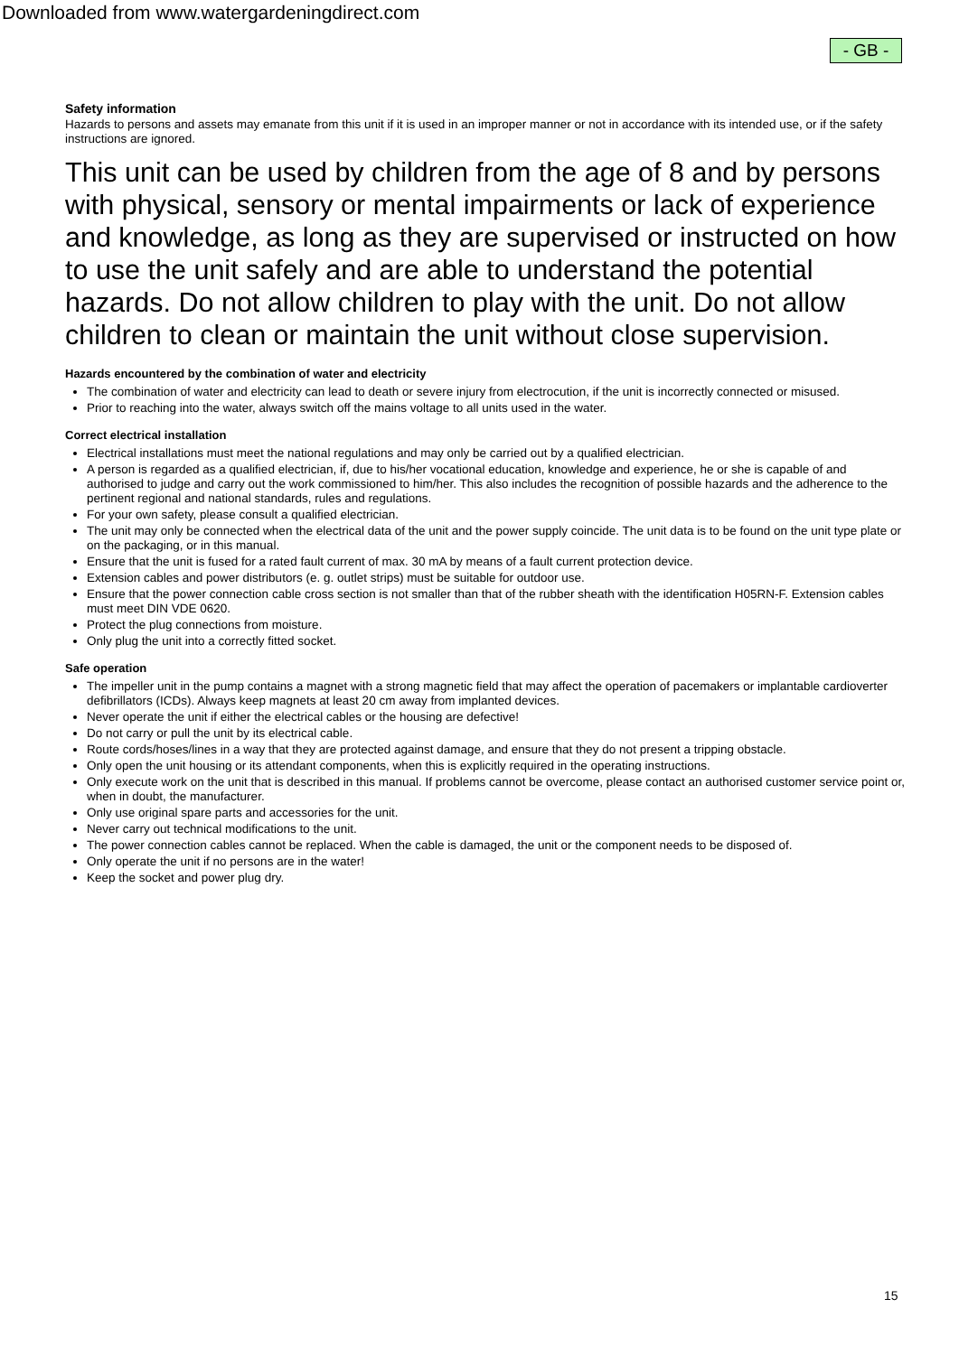Downloaded from www.watergardeningdirect.com
- GB -
Safety information
Hazards to persons and assets may emanate from this unit if it is used in an improper manner or not in accordance with its intended use, or if the safety instructions are ignored.
This unit can be used by children from the age of 8 and by persons with physical, sensory or mental impairments or lack of experience and knowledge, as long as they are supervised or instructed on how to use the unit safely and are able to understand the potential hazards. Do not allow children to play with the unit. Do not allow children to clean or maintain the unit without close supervision.
Hazards encountered by the combination of water and electricity
The combination of water and electricity can lead to death or severe injury from electrocution, if the unit is incorrectly connected or misused.
Prior to reaching into the water, always switch off the mains voltage to all units used in the water.
Correct electrical installation
Electrical installations must meet the national regulations and may only be carried out by a qualified electrician.
A person is regarded as a qualified electrician, if, due to his/her vocational education, knowledge and experience, he or she is capable of and authorised to judge and carry out the work commissioned to him/her. This also includes the recognition of possible hazards and the adherence to the pertinent regional and national standards, rules and regulations.
For your own safety, please consult a qualified electrician.
The unit may only be connected when the electrical data of the unit and the power supply coincide. The unit data is to be found on the unit type plate or on the packaging, or in this manual.
Ensure that the unit is fused for a rated fault current of max. 30 mA by means of a fault current protection device.
Extension cables and power distributors (e. g. outlet strips) must be suitable for outdoor use.
Ensure that the power connection cable cross section is not smaller than that of the rubber sheath with the identification H05RN-F. Extension cables must meet DIN VDE 0620.
Protect the plug connections from moisture.
Only plug the unit into a correctly fitted socket.
Safe operation
The impeller unit in the pump contains a magnet with a strong magnetic field that may affect the operation of pacemakers or implantable cardioverter defibrillators (ICDs). Always keep magnets at least 20 cm away from implanted devices.
Never operate the unit if either the electrical cables or the housing are defective!
Do not carry or pull the unit by its electrical cable.
Route cords/hoses/lines in a way that they are protected against damage, and ensure that they do not present a tripping obstacle.
Only open the unit housing or its attendant components, when this is explicitly required in the operating instructions.
Only execute work on the unit that is described in this manual. If problems cannot be overcome, please contact an authorised customer service point or, when in doubt, the manufacturer.
Only use original spare parts and accessories for the unit.
Never carry out technical modifications to the unit.
The power connection cables cannot be replaced. When the cable is damaged, the unit or the component needs to be disposed of.
Only operate the unit if no persons are in the water!
Keep the socket and power plug dry.
15